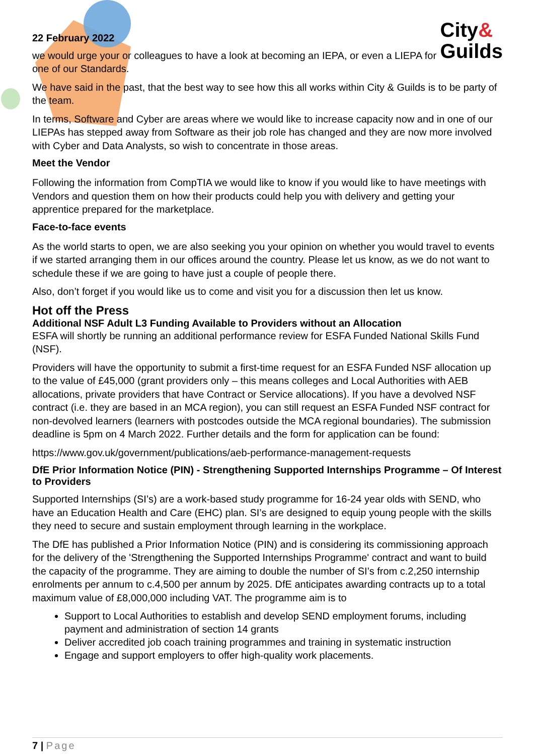City&
Guilds
22 February 2022
we would urge your or colleagues to have a look at becoming an IEPA, or even a LIEPA for one of our Standards.
We have said in the past, that the best way to see how this all works within City & Guilds is to be party of the team.
In terms, Software and Cyber are areas where we would like to increase capacity now and in one of our LIEPAs has stepped away from Software as their job role has changed and they are now more involved with Cyber and Data Analysts, so wish to concentrate in those areas.
Meet the Vendor
Following the information from CompTIA we would like to know if you would like to have meetings with Vendors and question them on how their products could help you with delivery and getting your apprentice prepared for the marketplace.
Face-to-face events
As the world starts to open, we are also seeking you your opinion on whether you would travel to events if we started arranging them in our offices around the country. Please let us know, as we do not want to schedule these if we are going to have just a couple of people there.
Also, don’t forget if you would like us to come and visit you for a discussion then let us know.
Hot off the Press
Additional NSF Adult L3 Funding Available to Providers without an Allocation
ESFA will shortly be running an additional performance review for ESFA Funded National Skills Fund (NSF).
Providers will have the opportunity to submit a first-time request for an ESFA Funded NSF allocation up to the value of £45,000 (grant providers only – this means colleges and Local Authorities with AEB allocations, private providers that have Contract or Service allocations). If you have a devolved NSF contract (i.e. they are based in an MCA region), you can still request an ESFA Funded NSF contract for non-devolved learners (learners with postcodes outside the MCA regional boundaries). The submission deadline is 5pm on 4 March 2022. Further details and the form for application can be found:
https://www.gov.uk/government/publications/aeb-performance-management-requests
DfE Prior Information Notice (PIN) - Strengthening Supported Internships Programme – Of Interest to Providers
Supported Internships (SI’s) are a work-based study programme for 16-24 year olds with SEND, who have an Education Health and Care (EHC) plan. SI’s are designed to equip young people with the skills they need to secure and sustain employment through learning in the workplace.
The DfE has published a Prior Information Notice (PIN) and is considering its commissioning approach for the delivery of the 'Strengthening the Supported Internships Programme' contract and want to build the capacity of the programme. They are aiming to double the number of SI’s from c.2,250 internship enrolments per annum to c.4,500 per annum by 2025. DfE anticipates awarding contracts up to a total maximum value of £8,000,000 including VAT. The programme aim is to
Support to Local Authorities to establish and develop SEND employment forums, including payment and administration of section 14 grants
Deliver accredited job coach training programmes and training in systematic instruction
Engage and support employers to offer high-quality work placements.
7 | Page